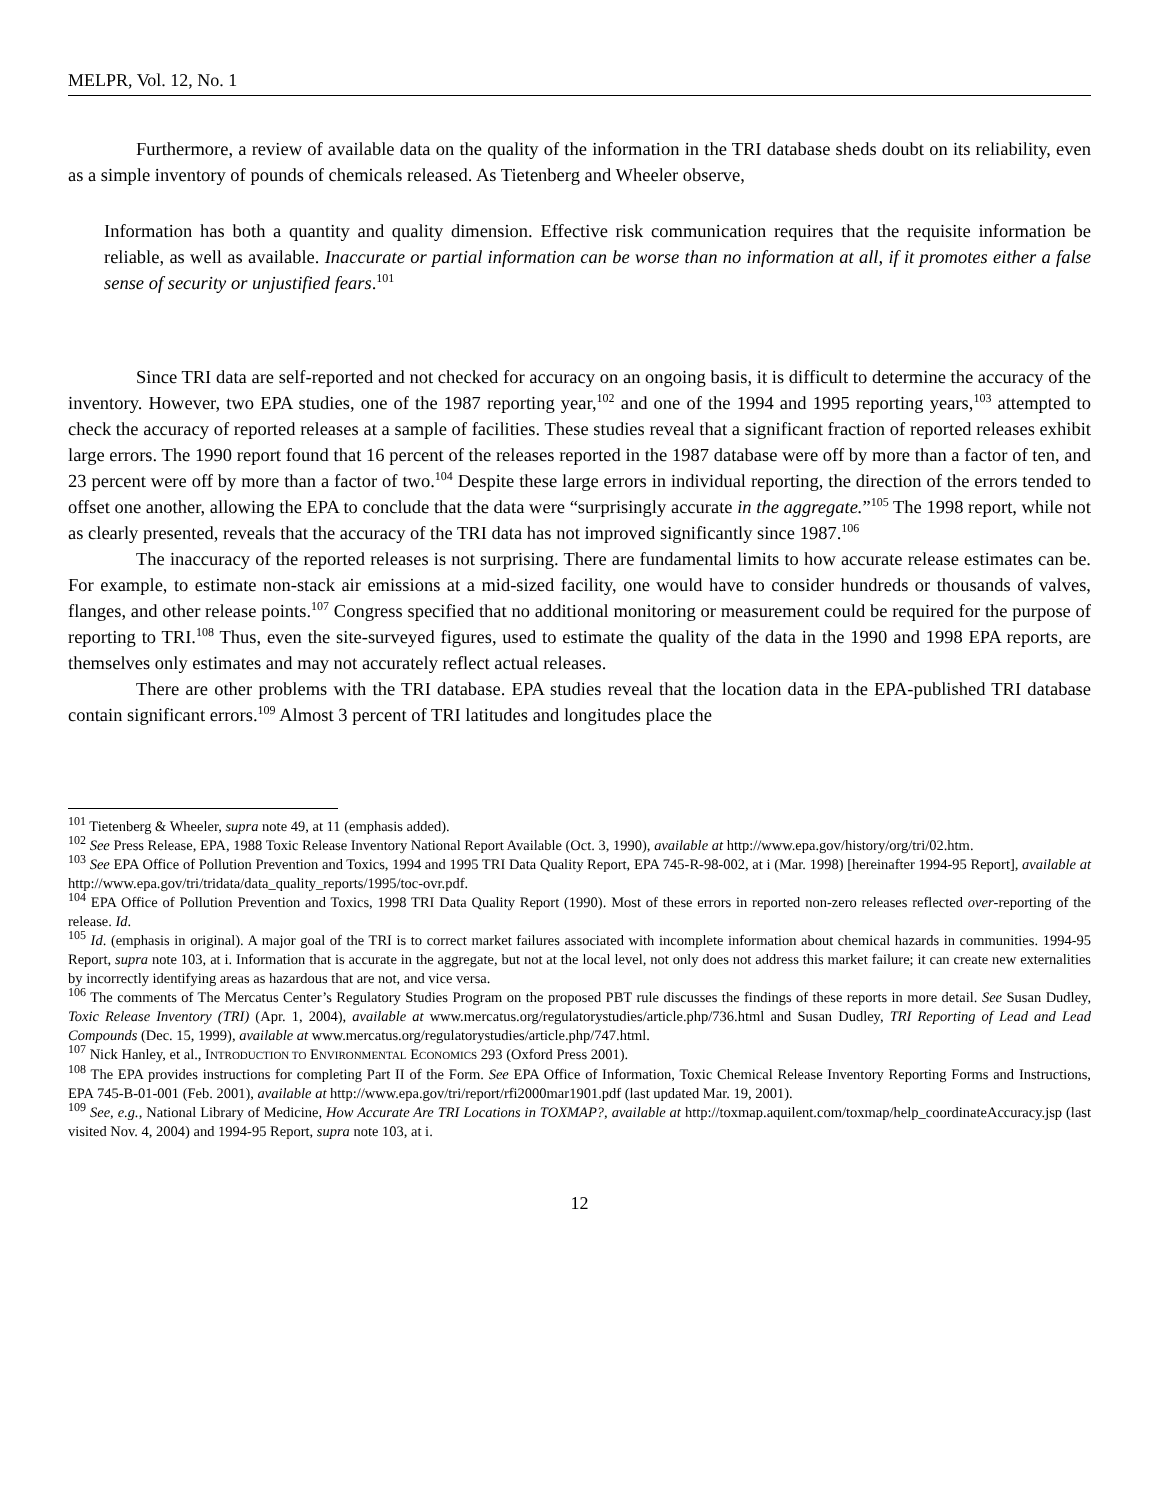MELPR, Vol. 12, No. 1
Furthermore, a review of available data on the quality of the information in the TRI database sheds doubt on its reliability, even as a simple inventory of pounds of chemicals released. As Tietenberg and Wheeler observe,
Information has both a quantity and quality dimension. Effective risk communication requires that the requisite information be reliable, as well as available. Inaccurate or partial information can be worse than no information at all, if it promotes either a false sense of security or unjustified fears.<sup>101</sup>
Since TRI data are self-reported and not checked for accuracy on an ongoing basis, it is difficult to determine the accuracy of the inventory. However, two EPA studies, one of the 1987 reporting year,<sup>102</sup> and one of the 1994 and 1995 reporting years,<sup>103</sup> attempted to check the accuracy of reported releases at a sample of facilities. These studies reveal that a significant fraction of reported releases exhibit large errors. The 1990 report found that 16 percent of the releases reported in the 1987 database were off by more than a factor of ten, and 23 percent were off by more than a factor of two.<sup>104</sup> Despite these large errors in individual reporting, the direction of the errors tended to offset one another, allowing the EPA to conclude that the data were “surprisingly accurate in the aggregate.”<sup>105</sup> The 1998 report, while not as clearly presented, reveals that the accuracy of the TRI data has not improved significantly since 1987.<sup>106</sup>
The inaccuracy of the reported releases is not surprising. There are fundamental limits to how accurate release estimates can be. For example, to estimate non-stack air emissions at a mid-sized facility, one would have to consider hundreds or thousands of valves, flanges, and other release points.<sup>107</sup> Congress specified that no additional monitoring or measurement could be required for the purpose of reporting to TRI.<sup>108</sup> Thus, even the site-surveyed figures, used to estimate the quality of the data in the 1990 and 1998 EPA reports, are themselves only estimates and may not accurately reflect actual releases.
There are other problems with the TRI database. EPA studies reveal that the location data in the EPA-published TRI database contain significant errors.<sup>109</sup> Almost 3 percent of TRI latitudes and longitudes place the
<sup>101</sup> Tietenberg & Wheeler, supra note 49, at 11 (emphasis added).
<sup>102</sup> See Press Release, EPA, 1988 Toxic Release Inventory National Report Available (Oct. 3, 1990), available at http://www.epa.gov/history/org/tri/02.htm.
<sup>103</sup> See EPA Office of Pollution Prevention and Toxics, 1994 and 1995 TRI Data Quality Report, EPA 745-R-98-002, at i (Mar. 1998) [hereinafter 1994-95 Report], available at http://www.epa.gov/tri/tridata/data_quality_reports/1995/toc-ovr.pdf.
<sup>104</sup> EPA Office of Pollution Prevention and Toxics, 1998 TRI Data Quality Report (1990). Most of these errors in reported non-zero releases reflected over-reporting of the release. Id.
<sup>105</sup> Id. (emphasis in original). A major goal of the TRI is to correct market failures associated with incomplete information about chemical hazards in communities. 1994-95 Report, supra note 103, at i. Information that is accurate in the aggregate, but not at the local level, not only does not address this market failure; it can create new externalities by incorrectly identifying areas as hazardous that are not, and vice versa.
<sup>106</sup> The comments of The Mercatus Center’s Regulatory Studies Program on the proposed PBT rule discusses the findings of these reports in more detail. See Susan Dudley, Toxic Release Inventory (TRI) (Apr. 1, 2004), available at www.mercatus.org/regulatorystudies/article.php/736.html and Susan Dudley, TRI Reporting of Lead and Lead Compounds (Dec. 15, 1999), available at www.mercatus.org/regulatorystudies/article.php/747.html.
<sup>107</sup> Nick Hanley, et al., INTRODUCTION TO ENVIRONMENTAL ECONOMICS 293 (Oxford Press 2001).
<sup>108</sup> The EPA provides instructions for completing Part II of the Form. See EPA Office of Information, Toxic Chemical Release Inventory Reporting Forms and Instructions, EPA 745-B-01-001 (Feb. 2001), available at http://www.epa.gov/tri/report/rfi2000mar1901.pdf (last updated Mar. 19, 2001).
<sup>109</sup> See, e.g., National Library of Medicine, How Accurate Are TRI Locations in TOXMAP?, available at http://toxmap.aquilent.com/toxmap/help_coordinateAccuracy.jsp (last visited Nov. 4, 2004) and 1994-95 Report, supra note 103, at i.
12